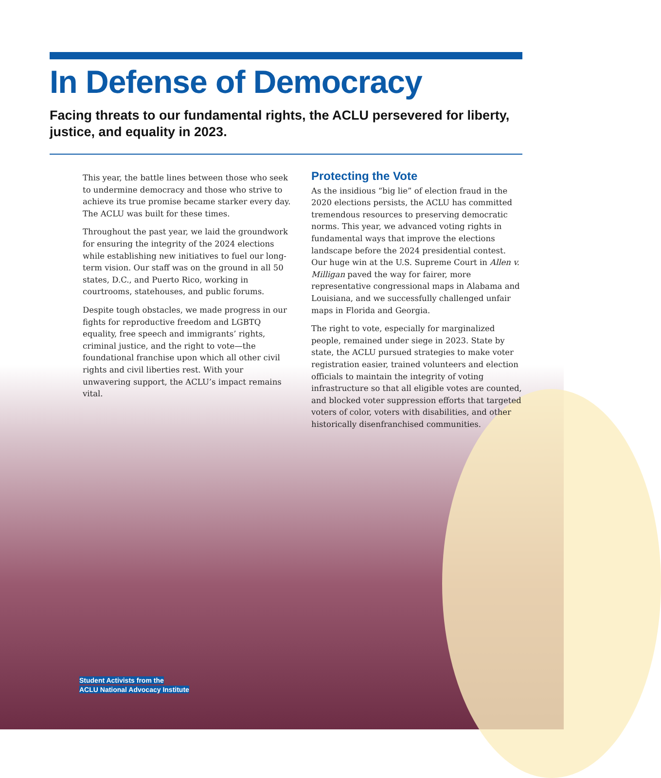In Defense of Democracy
Facing threats to our fundamental rights, the ACLU persevered for liberty, justice, and equality in 2023.
This year, the battle lines between those who seek to undermine democracy and those who strive to achieve its true promise became starker every day. The ACLU was built for these times.
Throughout the past year, we laid the groundwork for ensuring the integrity of the 2024 elections while establishing new initiatives to fuel our long-term vision. Our staff was on the ground in all 50 states, D.C., and Puerto Rico, working in courtrooms, statehouses, and public forums.
Despite tough obstacles, we made progress in our fights for reproductive freedom and LGBTQ equality, free speech and immigrants’ rights, criminal justice, and the right to vote—the foundational franchise upon which all other civil rights and civil liberties rest. With your unwavering support, the ACLU’s impact remains vital.
Protecting the Vote
As the insidious “big lie” of election fraud in the 2020 elections persists, the ACLU has committed tremendous resources to preserving democratic norms. This year, we advanced voting rights in fundamental ways that improve the elections landscape before the 2024 presidential contest. Our huge win at the U.S. Supreme Court in Allen v. Milligan paved the way for fairer, more representative congressional maps in Alabama and Louisiana, and we successfully challenged unfair maps in Florida and Georgia.
The right to vote, especially for marginalized people, remained under siege in 2023. State by state, the ACLU pursued strategies to make voter registration easier, trained volunteers and election officials to maintain the integrity of voting infrastructure so that all eligible votes are counted, and blocked voter suppression efforts that targeted voters of color, voters with disabilities, and other historically disenfranchised communities.
Student Activists from the
ACLU National Advocacy Institute